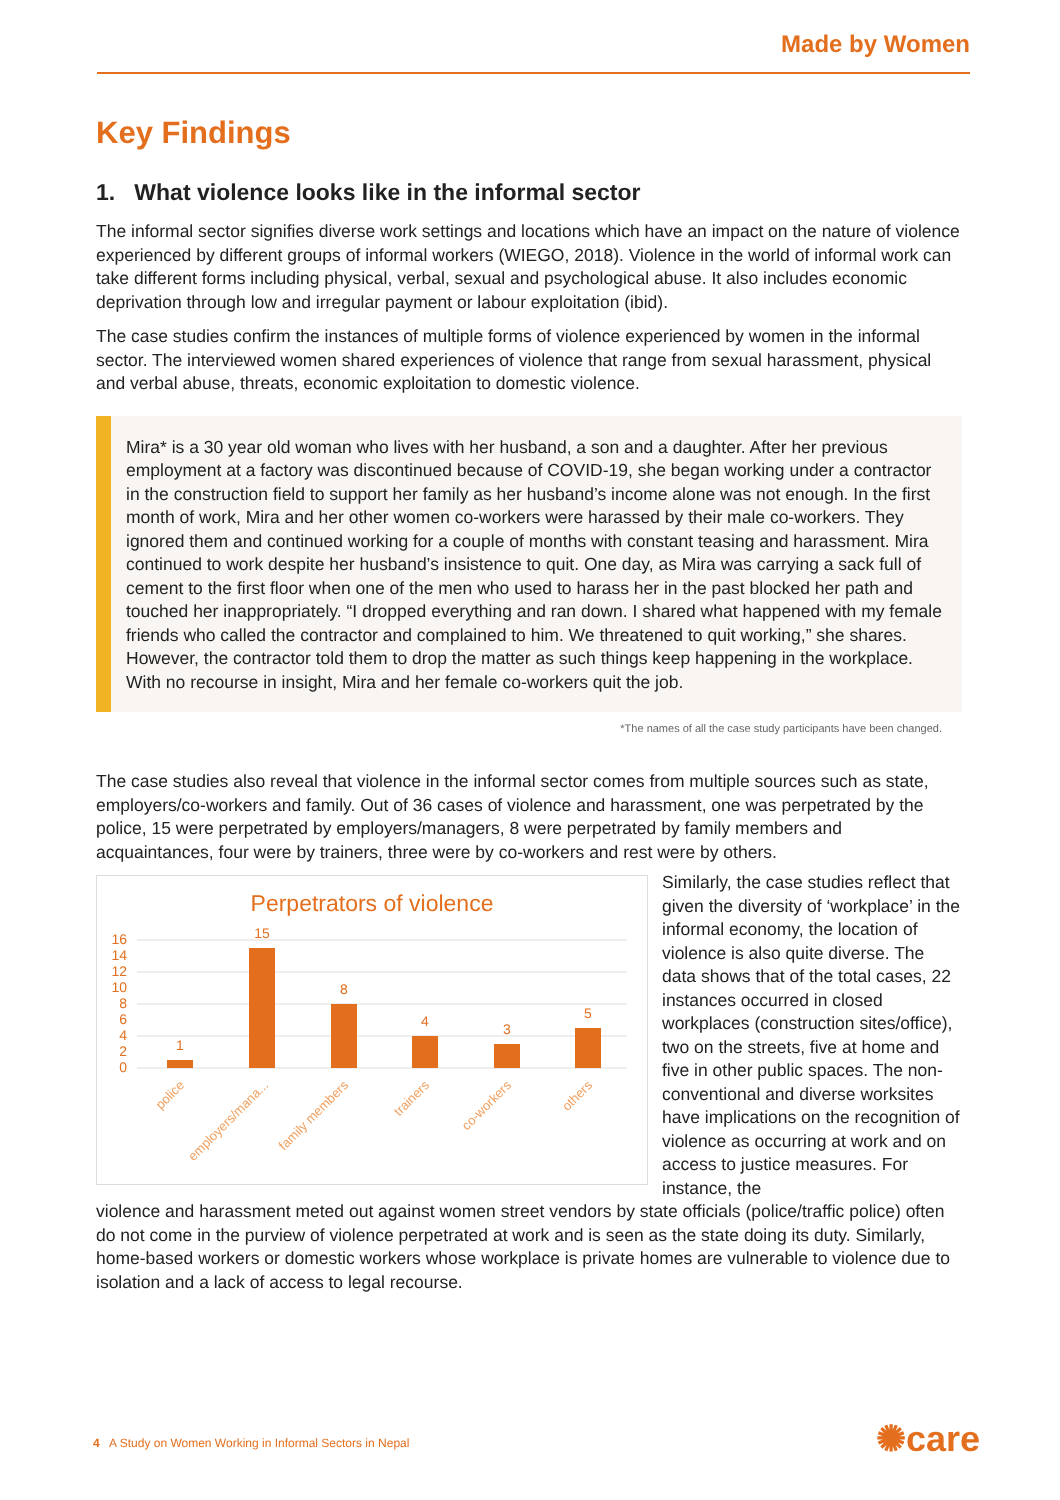Made by Women
Key Findings
1. What violence looks like in the informal sector
The informal sector signifies diverse work settings and locations which have an impact on the nature of violence experienced by different groups of informal workers (WIEGO, 2018). Violence in the world of informal work can take different forms including physical, verbal, sexual and psychological abuse. It also includes economic deprivation through low and irregular payment or labour exploitation (ibid).
The case studies confirm the instances of multiple forms of violence experienced by women in the informal sector. The interviewed women shared experiences of violence that range from sexual harassment, physical and verbal abuse, threats, economic exploitation to domestic violence.
Mira* is a 30 year old woman who lives with her husband, a son and a daughter. After her previous employment at a factory was discontinued because of COVID-19, she began working under a contractor in the construction field to support her family as her husband’s income alone was not enough. In the first month of work, Mira and her other women co-workers were harassed by their male co-workers. They ignored them and continued working for a couple of months with constant teasing and harassment. Mira continued to work despite her husband’s insistence to quit. One day, as Mira was carrying a sack full of cement to the first floor when one of the men who used to harass her in the past blocked her path and touched her inappropriately. “I dropped everything and ran down. I shared what happened with my female friends who called the contractor and complained to him. We threatened to quit working,” she shares. However, the contractor told them to drop the matter as such things keep happening in the workplace. With no recourse in insight, Mira and her female co-workers quit the job.
*The names of all the case study participants have been changed.
The case studies also reveal that violence in the informal sector comes from multiple sources such as state, employers/co-workers and family. Out of 36 cases of violence and harassment, one was perpetrated by the police, 15 were perpetrated by employers/managers, 8 were perpetrated by family members and acquaintances, four were by trainers, three were by co-workers and rest were by others.
Perpetrators of violence
0
2
4
6
8
10
12
14
16
1
15
8
4
3
5
police
employers/mana...
family members
trainers
co-workers
others
Similarly, the case studies reflect that given the diversity of ‘workplace’ in the informal economy, the location of violence is also quite diverse. The data shows that of the total cases, 22 instances occurred in closed workplaces (construction sites/office), two on the streets, five at home and five in other public spaces. The non-conventional and diverse worksites have implications on the recognition of violence as occurring at work and on access to justice measures. For instance, the
violence and harassment meted out against women street vendors by state officials (police/traffic police) often do not come in the purview of violence perpetrated at work and is seen as the state doing its duty. Similarly, home-based workers or domestic workers whose workplace is private homes are vulnerable to violence due to isolation and a lack of access to legal recourse.
4 A Study on Women Working in Informal Sectors in Nepal
✺care